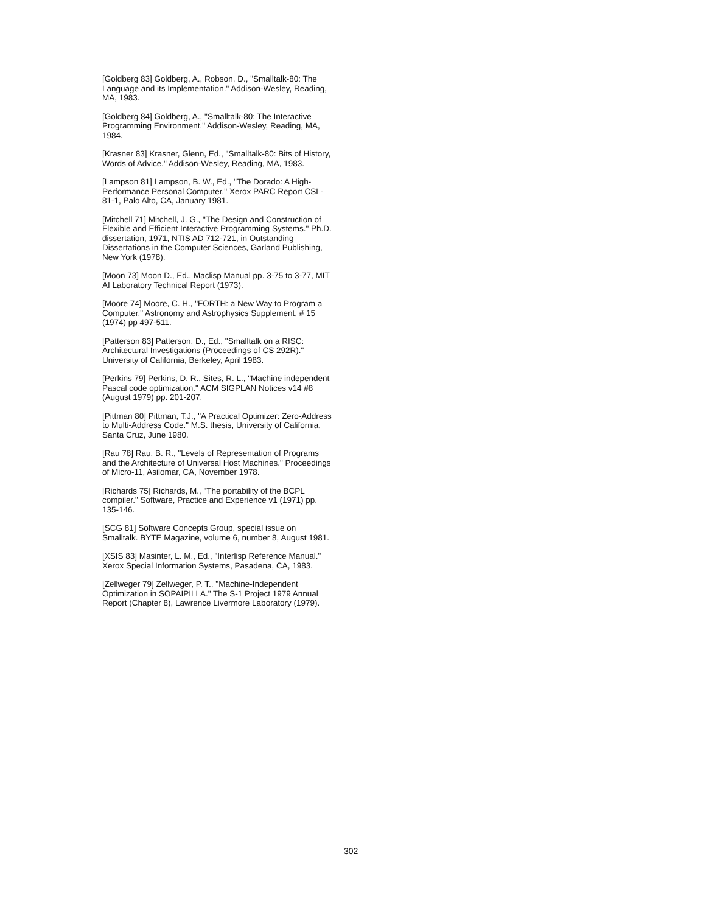[Goldberg 83] Goldberg, A., Robson, D., "Smalltalk-80: The Language and its Implementation." Addison-Wesley, Reading, MA, 1983.
[Goldberg 84] Goldberg, A., "Smalltalk-80: The Interactive Programming Environment." Addison-Wesley, Reading, MA, 1984.
[Krasner 83] Krasner, Glenn, Ed., "Smalltalk-80: Bits of History, Words of Advice." Addison-Wesley, Reading, MA, 1983.
[Lampson 81] Lampson, B. W., Ed., "The Dorado: A High-Performance Personal Computer." Xerox PARC Report CSL-81-1, Palo Alto, CA, January 1981.
[Mitchell 71] Mitchell, J. G., "The Design and Construction of Flexible and Efficient Interactive Programming Systems." Ph.D. dissertation, 1971, NTIS AD 712-721, in Outstanding Dissertations in the Computer Sciences, Garland Publishing, New York (1978).
[Moon 73] Moon D., Ed., Maclisp Manual pp. 3-75 to 3-77, MIT AI Laboratory Technical Report (1973).
[Moore 74] Moore, C. H., "FORTH: a New Way to Program a Computer." Astronomy and Astrophysics Supplement, # 15 (1974) pp 497-511.
[Patterson 83] Patterson, D., Ed., "Smalltalk on a RISC: Architectural Investigations (Proceedings of CS 292R)." University of California, Berkeley, April 1983.
[Perkins 79] Perkins, D. R., Sites, R. L., "Machine independent Pascal code optimization." ACM SIGPLAN Notices v14 #8 (August 1979) pp. 201-207.
[Pittman 80] Pittman, T.J., "A Practical Optimizer: Zero-Address to Multi-Address Code." M.S. thesis, University of California, Santa Cruz, June 1980.
[Rau 78] Rau, B. R., "Levels of Representation of Programs and the Architecture of Universal Host Machines." Proceedings of Micro-11, Asilomar, CA, November 1978.
[Richards 75] Richards, M., "The portability of the BCPL compiler." Software, Practice and Experience v1 (1971) pp. 135-146.
[SCG 81] Software Concepts Group, special issue on Smalltalk. BYTE Magazine, volume 6, number 8, August 1981.
[XSIS 83] Masinter, L. M., Ed., "Interlisp Reference Manual." Xerox Special Information Systems, Pasadena, CA, 1983.
[Zellweger 79] Zellweger, P. T., "Machine-Independent Optimization in SOPAIPILLA." The S-1 Project 1979 Annual Report (Chapter 8), Lawrence Livermore Laboratory (1979).
302